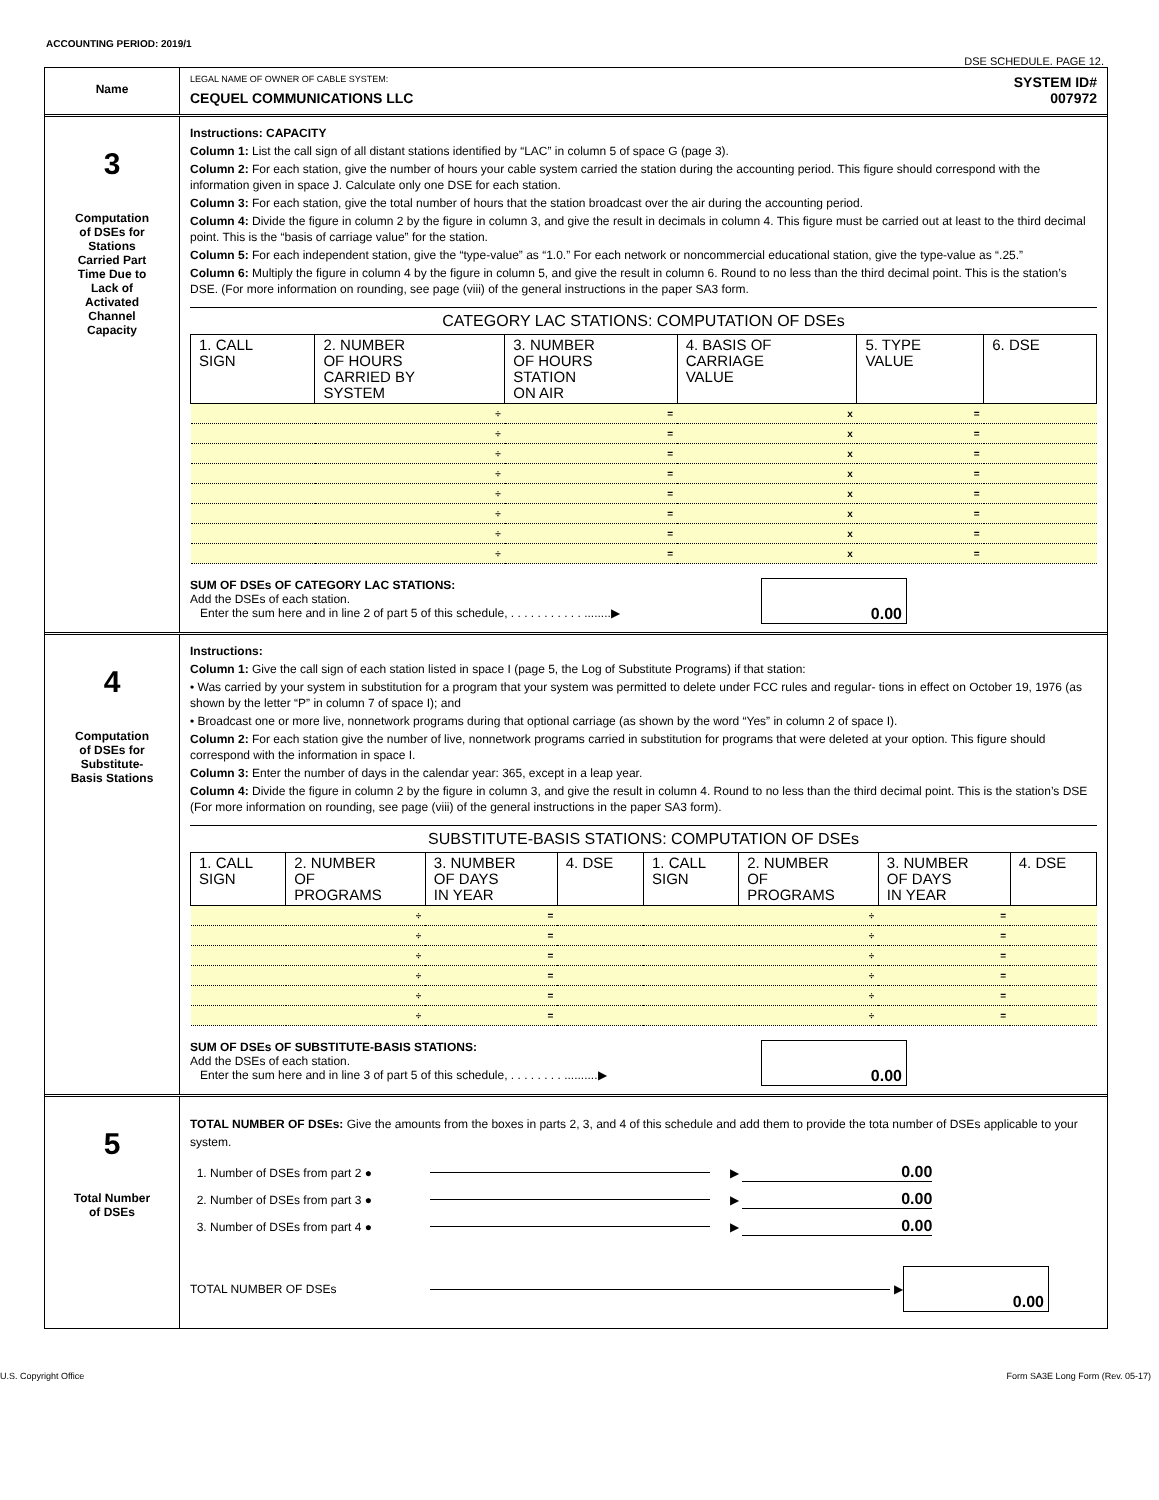ACCOUNTING PERIOD: 2019/1
DSE SCHEDULE. PAGE 12.
Name
LEGAL NAME OF OWNER OF CABLE SYSTEM:
CEQUEL COMMUNICATIONS LLC
SYSTEM ID#
007972
3
Computation
of DSEs for
Stations
Carried Part
Time Due to
Lack of
Activated
Channel
Capacity
Instructions: CAPACITY
Column 1: List the call sign of all distant stations identified by “LAC” in column 5 of space G (page 3).
Column 2: For each station, give the number of hours your cable system carried the station during the accounting period. This figure should correspond with the information given in space J. Calculate only one DSE for each station.
Column 3: For each station, give the total number of hours that the station broadcast over the air during the accounting period.
Column 4: Divide the figure in column 2 by the figure in column 3, and give the result in decimals in column 4. This figure must be carried out at least to the third decimal point. This is the “basis of carriage value” for the station.
Column 5: For each independent station, give the “type-value” as “1.0.” For each network or noncommercial educational station, give the type-value as “.25.”
Column 6: Multiply the figure in column 4 by the figure in column 5, and give the result in column 6. Round to no less than the third decimal point. This is the station’s DSE. (For more information on rounding, see page (viii) of the general instructions in the paper SA3 form.
CATEGORY LAC STATIONS: COMPUTATION OF DSEs
| 1. CALL SIGN | 2. NUMBER OF HOURS CARRIED BY SYSTEM | 3. NUMBER OF HOURS STATION ON AIR | 4. BASIS OF CARRIAGE VALUE | 5. TYPE VALUE | 6. DSE |
| --- | --- | --- | --- | --- | --- |
| | ÷ | = | x | = | |
| | ÷ | = | x | = | |
| | ÷ | = | x | = | |
| | ÷ | = | x | = | |
| | ÷ | = | x | = | |
| | ÷ | = | x | = | |
| | ÷ | = | x | = | |
| | ÷ | = | x | = | |
SUM OF DSEs OF CATEGORY LAC STATIONS:
Add the DSEs of each station.
Enter the sum here and in line 2 of part 5 of this schedule, . . . . . . . . . . . ........▶
0.00
4
Computation
of DSEs for
Substitute-
Basis Stations
Instructions:
Column 1: Give the call sign of each station listed in space I (page 5, the Log of Substitute Programs) if that station:
• Was carried by your system in substitution for a program that your system was permitted to delete under FCC rules and regular- tions in effect on October 19, 1976 (as shown by the letter “P” in column 7 of space I); and
• Broadcast one or more live, nonnetwork programs during that optional carriage (as shown by the word “Yes” in column 2 of space I).
Column 2: For each station give the number of live, nonnetwork programs carried in substitution for programs that were deleted at your option. This figure should correspond with the information in space I.
Column 3: Enter the number of days in the calendar year: 365, except in a leap year.
Column 4: Divide the figure in column 2 by the figure in column 3, and give the result in column 4. Round to no less than the third decimal point. This is the station’s DSE (For more information on rounding, see page (viii) of the general instructions in the paper SA3 form).
SUBSTITUTE-BASIS STATIONS: COMPUTATION OF DSEs
| 1. CALL SIGN | 2. NUMBER OF PROGRAMS | 3. NUMBER OF DAYS IN YEAR | 4. DSE | 1. CALL SIGN | 2. NUMBER OF PROGRAMS | 3. NUMBER OF DAYS IN YEAR | 4. DSE |
| --- | --- | --- | --- | --- | --- | --- | --- |
| | ÷ | = | | | ÷ | = | |
| | ÷ | = | | | ÷ | = | |
| | ÷ | = | | | ÷ | = | |
| | ÷ | = | | | ÷ | = | |
| | ÷ | = | | | ÷ | = | |
| | ÷ | = | | | ÷ | = | |
SUM OF DSEs OF SUBSTITUTE-BASIS STATIONS:
Add the DSEs of each station.
Enter the sum here and in line 3 of part 5 of this schedule, . . . . . . . . ..........▶
0.00
5
Total Number
of DSEs
TOTAL NUMBER OF DSEs: Give the amounts from the boxes in parts 2, 3, and 4 of this schedule and add them to provide the tota number of DSEs applicable to your system.
1. Number of DSEs from part 2 ●
▶
0.00
2. Number of DSEs from part 3 ●
▶
0.00
3. Number of DSEs from part 4 ●
▶
0.00
TOTAL NUMBER OF DSEs
▶
0.00
U.S. Copyright Office Form SA3E Long Form (Rev. 05-17)